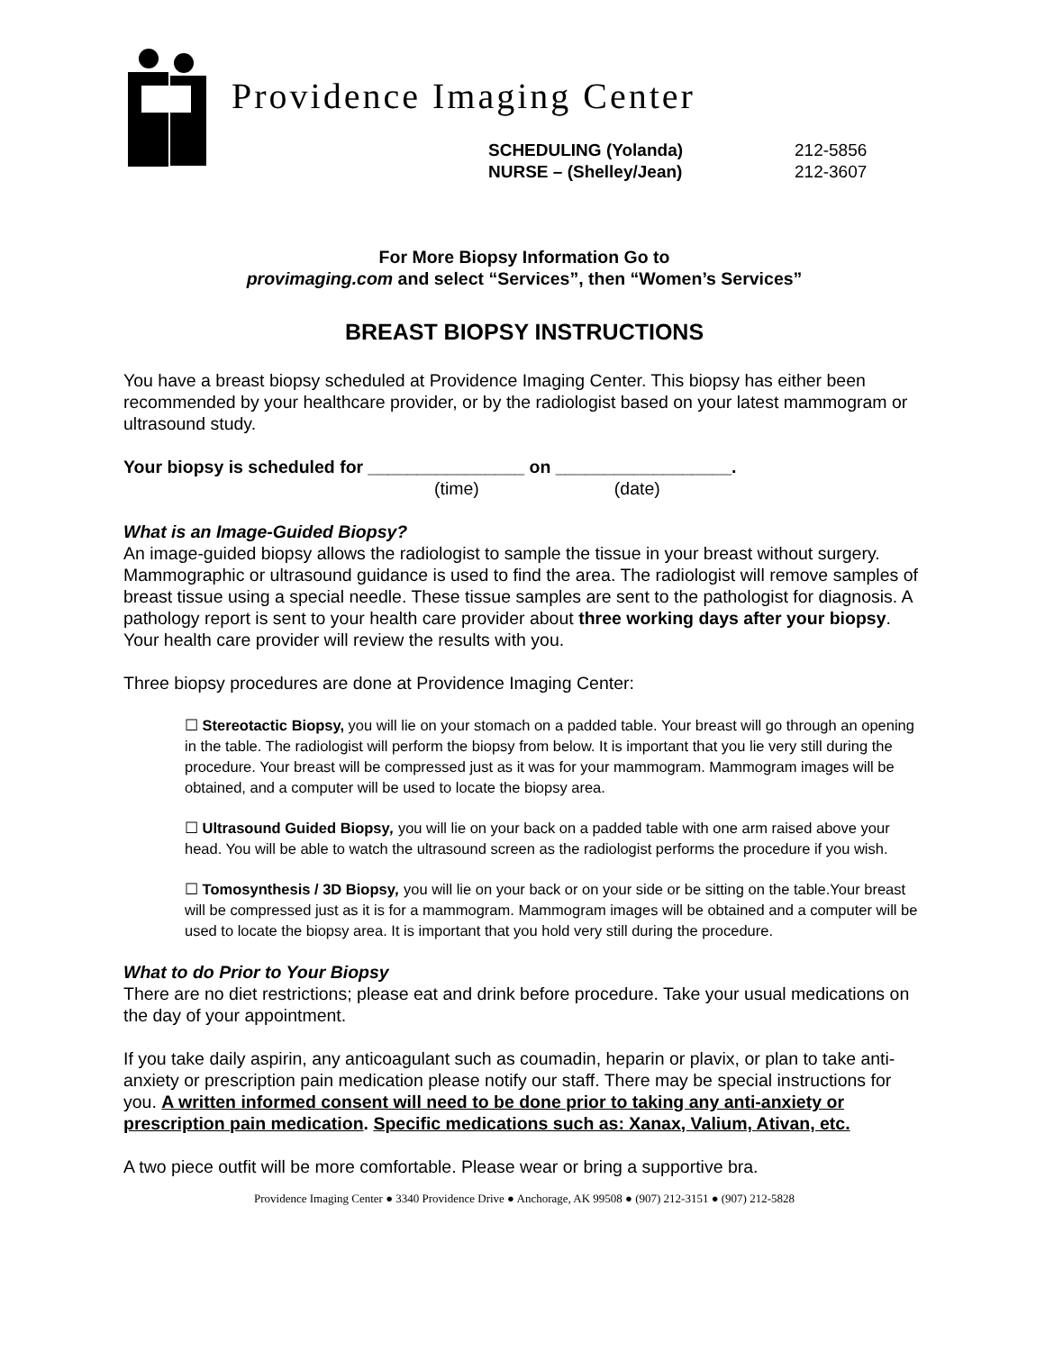Providence Imaging Center
SCHEDULING (Yolanda) 212-5856
NURSE – (Shelley/Jean) 212-3607
For More Biopsy Information Go to
provimaging.com and select “Services”, then “Women’s Services”
BREAST BIOPSY INSTRUCTIONS
You have a breast biopsy scheduled at Providence Imaging Center. This biopsy has either been recommended by your healthcare provider, or by the radiologist based on your latest mammogram or ultrasound study.
Your biopsy is scheduled for ________________ on __________________.
(time) (date)
What is an Image-Guided Biopsy?
An image-guided biopsy allows the radiologist to sample the tissue in your breast without surgery. Mammographic or ultrasound guidance is used to find the area. The radiologist will remove samples of breast tissue using a special needle. These tissue samples are sent to the pathologist for diagnosis. A pathology report is sent to your health care provider about three working days after your biopsy. Your health care provider will review the results with you.
Three biopsy procedures are done at Providence Imaging Center:
☐ Stereotactic Biopsy, you will lie on your stomach on a padded table. Your breast will go through an opening in the table. The radiologist will perform the biopsy from below. It is important that you lie very still during the procedure. Your breast will be compressed just as it was for your mammogram. Mammogram images will be obtained, and a computer will be used to locate the biopsy area.
☐ Ultrasound Guided Biopsy, you will lie on your back on a padded table with one arm raised above your head. You will be able to watch the ultrasound screen as the radiologist performs the procedure if you wish.
☐ Tomosynthesis / 3D Biopsy, you will lie on your back or on your side or be sitting on the table.Your breast will be compressed just as it is for a mammogram. Mammogram images will be obtained and a computer will be used to locate the biopsy area. It is important that you hold very still during the procedure.
What to do Prior to Your Biopsy
There are no diet restrictions; please eat and drink before procedure. Take your usual medications on the day of your appointment.
If you take daily aspirin, any anticoagulant such as coumadin, heparin or plavix, or plan to take anti-anxiety or prescription pain medication please notify our staff. There may be special instructions for you. A written informed consent will need to be done prior to taking any anti-anxiety or prescription pain medication. Specific medications such as: Xanax, Valium, Ativan, etc.
A two piece outfit will be more comfortable. Please wear or bring a supportive bra.
Providence Imaging Center ● 3340 Providence Drive ● Anchorage, AK 99508 ● (907) 212-3151 ● (907) 212-5828